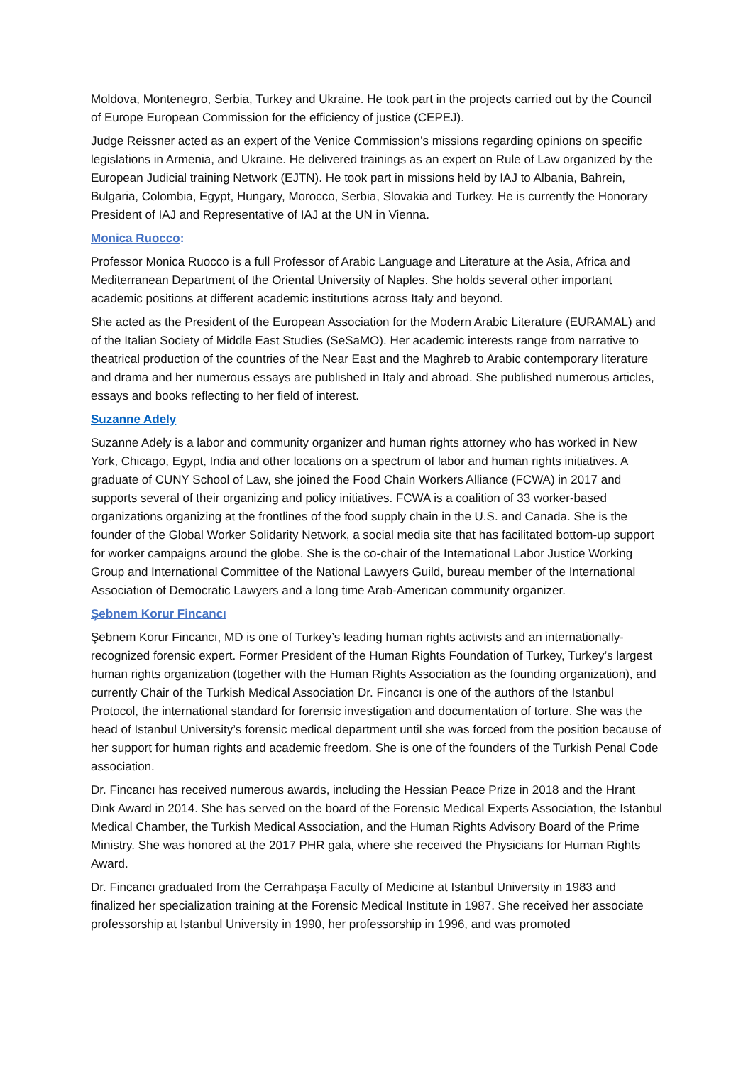Moldova, Montenegro, Serbia, Turkey and Ukraine. He took part in the projects carried out by the Council of Europe European Commission for the efficiency of justice (CEPEJ).
Judge Reissner acted as an expert of the Venice Commission’s missions regarding opinions on specific legislations in Armenia, and Ukraine. He delivered trainings as an expert on Rule of Law organized by the European Judicial training Network (EJTN). He took part in missions held by IAJ to Albania, Bahrein, Bulgaria, Colombia, Egypt, Hungary, Morocco, Serbia, Slovakia and Turkey. He is currently the Honorary President of IAJ and Representative of IAJ at the UN in Vienna.
Monica Ruocco:
Professor Monica Ruocco is a full Professor of Arabic Language and Literature at the Asia, Africa and Mediterranean Department of the Oriental University of Naples. She holds several other important academic positions at different academic institutions across Italy and beyond.
She acted as the President of the European Association for the Modern Arabic Literature (EURAMAL) and of the Italian Society of Middle East Studies (SeSaMO). Her academic interests range from narrative to theatrical production of the countries of the Near East and the Maghreb to Arabic contemporary literature and drama and her numerous essays are published in Italy and abroad. She published numerous articles, essays and books reflecting to her field of interest.
Suzanne Adely
Suzanne Adely is a labor and community organizer and human rights attorney who has worked in New York, Chicago, Egypt, India and other locations on a spectrum of labor and human rights initiatives. A graduate of CUNY School of Law, she joined the Food Chain Workers Alliance (FCWA) in 2017 and supports several of their organizing and policy initiatives. FCWA is a coalition of 33 worker-based organizations organizing at the frontlines of the food supply chain in the U.S. and Canada. She is the founder of the Global Worker Solidarity Network, a social media site that has facilitated bottom-up support for worker campaigns around the globe. She is the co-chair of the International Labor Justice Working Group and International Committee of the National Lawyers Guild, bureau member of the International Association of Democratic Lawyers and a long time Arab-American community organizer.
Şebnem Korur Fincancı
Şebnem Korur Fincancı, MD is one of Turkey’s leading human rights activists and an internationally-recognized forensic expert. Former President of the Human Rights Foundation of Turkey, Turkey’s largest human rights organization (together with the Human Rights Association as the founding organization), and currently Chair of the Turkish Medical Association Dr. Fincancı is one of the authors of the Istanbul Protocol, the international standard for forensic investigation and documentation of torture. She was the head of Istanbul University’s forensic medical department until she was forced from the position because of her support for human rights and academic freedom. She is one of the founders of the Turkish Penal Code association.
Dr. Fincancı has received numerous awards, including the Hessian Peace Prize in 2018 and the Hrant Dink Award in 2014. She has served on the board of the Forensic Medical Experts Association, the Istanbul Medical Chamber, the Turkish Medical Association, and the Human Rights Advisory Board of the Prime Ministry. She was honored at the 2017 PHR gala, where she received the Physicians for Human Rights Award.
Dr. Fincancı graduated from the Cerrahpaşa Faculty of Medicine at Istanbul University in 1983 and finalized her specialization training at the Forensic Medical Institute in 1987. She received her associate professorship at Istanbul University in 1990, her professorship in 1996, and was promoted